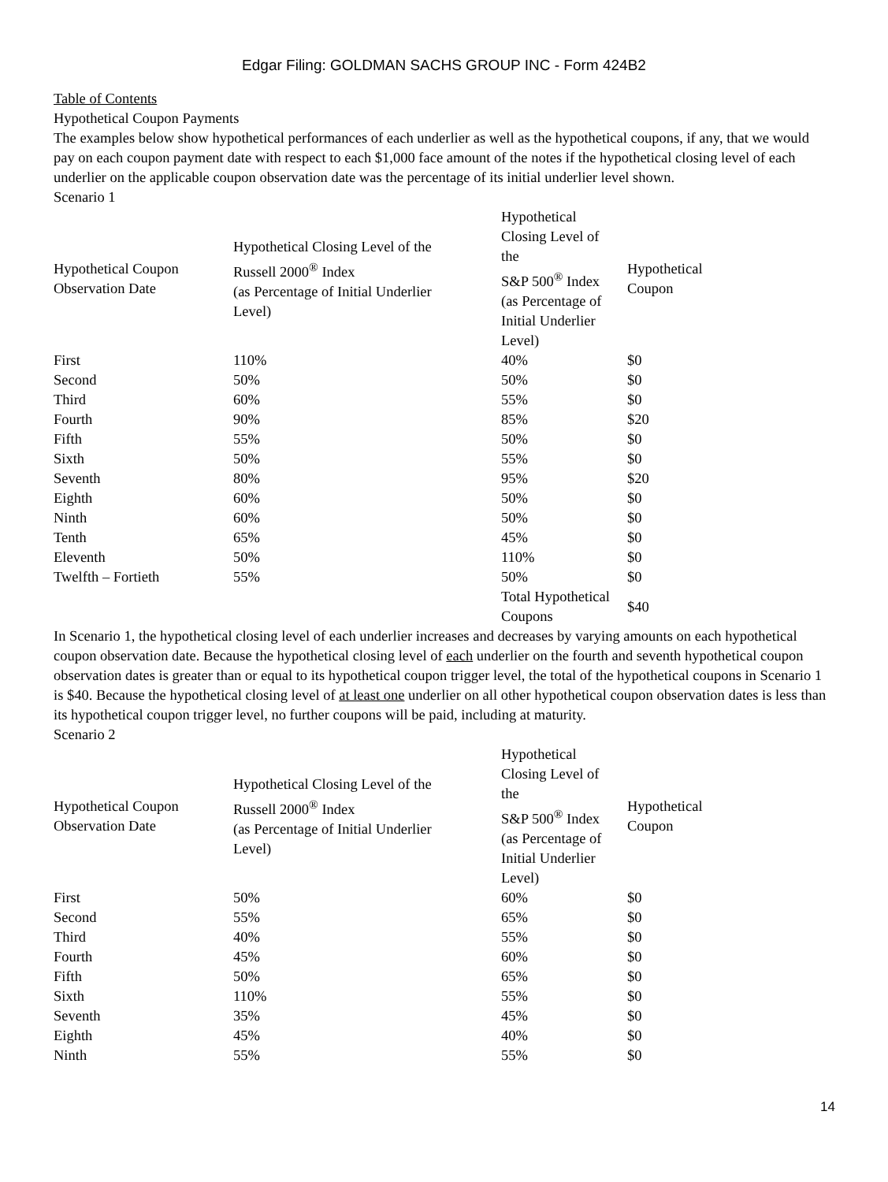Edgar Filing: GOLDMAN SACHS GROUP INC - Form 424B2
Table of Contents
Hypothetical Coupon Payments
The examples below show hypothetical performances of each underlier as well as the hypothetical coupons, if any, that we would pay on each coupon payment date with respect to each $1,000 face amount of the notes if the hypothetical closing level of each underlier on the applicable coupon observation date was the percentage of its initial underlier level shown.
Scenario 1
| Hypothetical Coupon Observation Date | Hypothetical Closing Level of the Russell 2000<sup>®</sup> Index (as Percentage of Initial Underlier Level) | Hypothetical Closing Level of the S&P 500<sup>®</sup> Index (as Percentage of Initial Underlier Level) | Hypothetical Coupon |
| --- | --- | --- | --- |
| First | 110% | 40% | $0 |
| Second | 50% | 50% | $0 |
| Third | 60% | 55% | $0 |
| Fourth | 90% | 85% | $20 |
| Fifth | 55% | 50% | $0 |
| Sixth | 50% | 55% | $0 |
| Seventh | 80% | 95% | $20 |
| Eighth | 60% | 50% | $0 |
| Ninth | 60% | 50% | $0 |
| Tenth | 65% | 45% | $0 |
| Eleventh | 50% | 110% | $0 |
| Twelfth – Fortieth | 55% | 50% | $0 |
| | | Total Hypothetical Coupons | $40 |
In Scenario 1, the hypothetical closing level of each underlier increases and decreases by varying amounts on each hypothetical coupon observation date. Because the hypothetical closing level of each underlier on the fourth and seventh hypothetical coupon observation dates is greater than or equal to its hypothetical coupon trigger level, the total of the hypothetical coupons in Scenario 1 is $40. Because the hypothetical closing level of at least one underlier on all other hypothetical coupon observation dates is less than its hypothetical coupon trigger level, no further coupons will be paid, including at maturity.
Scenario 2
| Hypothetical Coupon Observation Date | Hypothetical Closing Level of the Russell 2000<sup>®</sup> Index (as Percentage of Initial Underlier Level) | Hypothetical Closing Level of the S&P 500<sup>®</sup> Index (as Percentage of Initial Underlier Level) | Hypothetical Coupon |
| --- | --- | --- | --- |
| First | 50% | 60% | $0 |
| Second | 55% | 65% | $0 |
| Third | 40% | 55% | $0 |
| Fourth | 45% | 60% | $0 |
| Fifth | 50% | 65% | $0 |
| Sixth | 110% | 55% | $0 |
| Seventh | 35% | 45% | $0 |
| Eighth | 45% | 40% | $0 |
| Ninth | 55% | 55% | $0 |
14